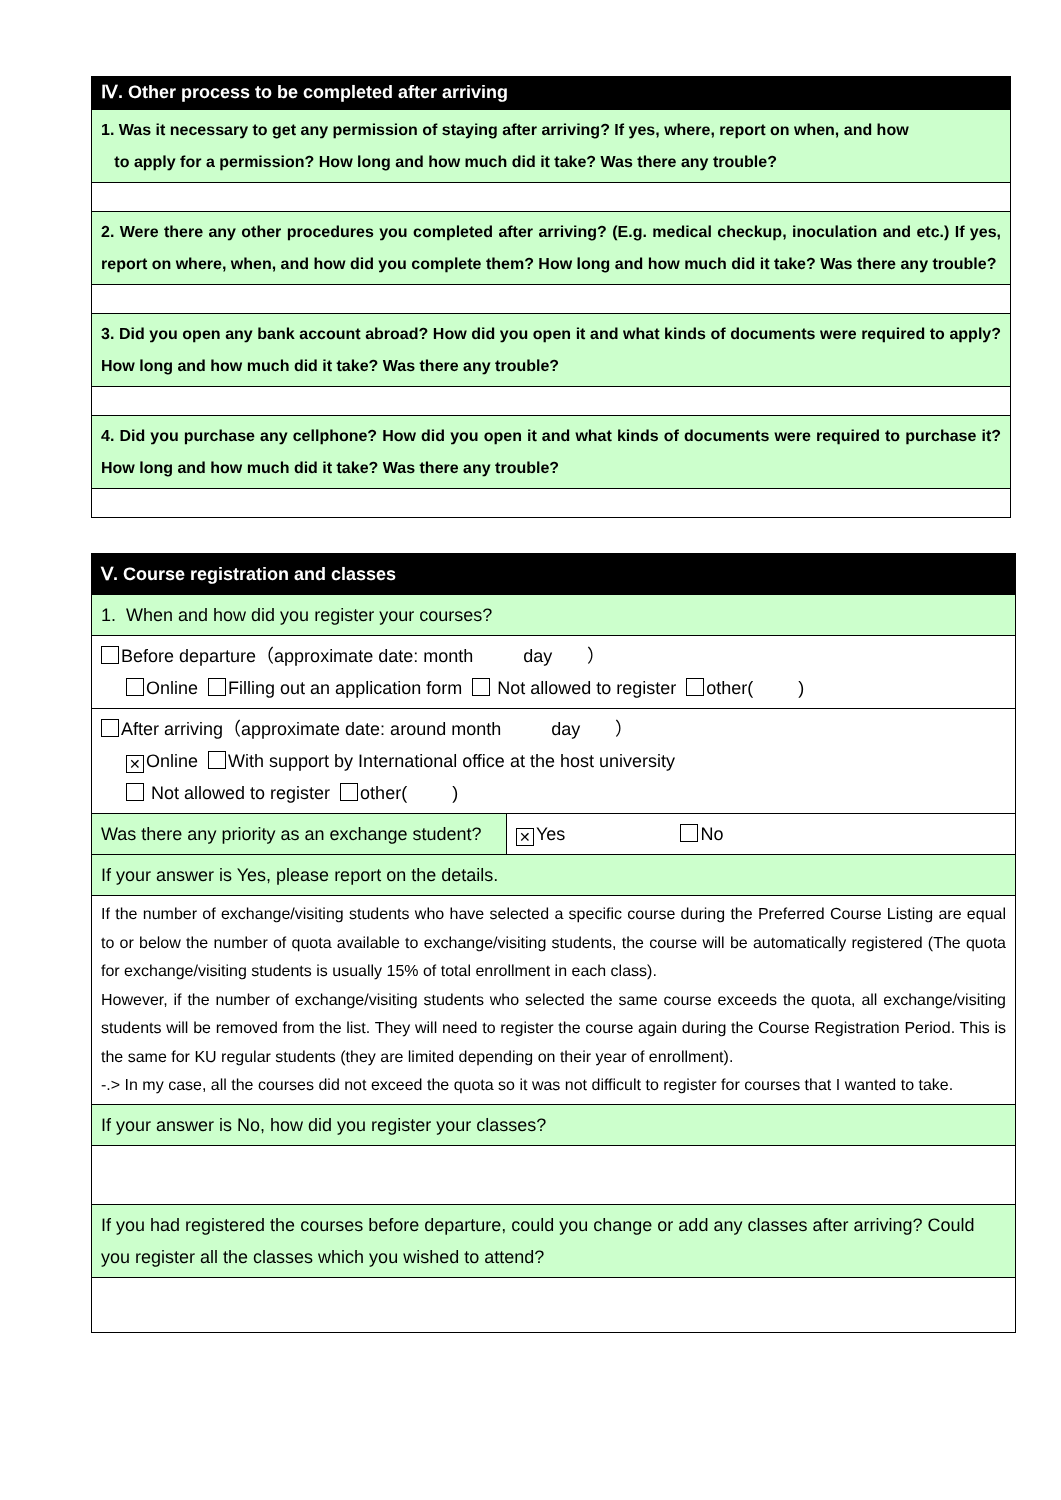| Ⅳ. Other process to be completed after arriving |
| 1. Was it necessary to get any permission of staying after arriving? If yes, where, report on when, and how to apply for a permission? How long and how much did it take? Was there any trouble? |
| 2. Were there any other procedures you completed after arriving? (E.g. medical checkup, inoculation and etc.) If yes, report on where, when, and how did you complete them? How long and how much did it take? Was there any trouble? |
| 3. Did you open any bank account abroad? How did you open it and what kinds of documents were required to apply? How long and how much did it take? Was there any trouble? |
| 4. Did you purchase any cellphone? How did you open it and what kinds of documents were required to purchase it? How long and how much did it take? Was there any trouble? |
| Ⅴ. Course registration and classes | |
| 1. When and how did you register your courses? | |
| Before departure（approximate date: month day ） Online Filling out an application form Not allowed to register other( ) | |
| After arriving（approximate date: around month day ） ✕ Online With support by International office at the host university Not allowed to register other( ) | |
| Was there any priority as an exchange student? | ✕ Yes No |
| If your answer is Yes, please report on the details. | |
| If the number of exchange/visiting students who have selected a specific course during the Preferred Course Listing are equal to or below the number of quota available to exchange/visiting students, the course will be automatically registered (The quota for exchange/visiting students is usually 15% of total enrollment in each class). However, if the number of exchange/visiting students who selected the same course exceeds the quota, all exchange/visiting students will be removed from the list. They will need to register the course again during the Course Registration Period. This is the same for KU regular students (they are limited depending on their year of enrollment). -.> In my case, all the courses did not exceed the quota so it was not difficult to register for courses that I wanted to take. | |
| If your answer is No, how did you register your classes? | |
| If you had registered the courses before departure, could you change or add any classes after arriving? Could you register all the classes which you wished to attend? | |